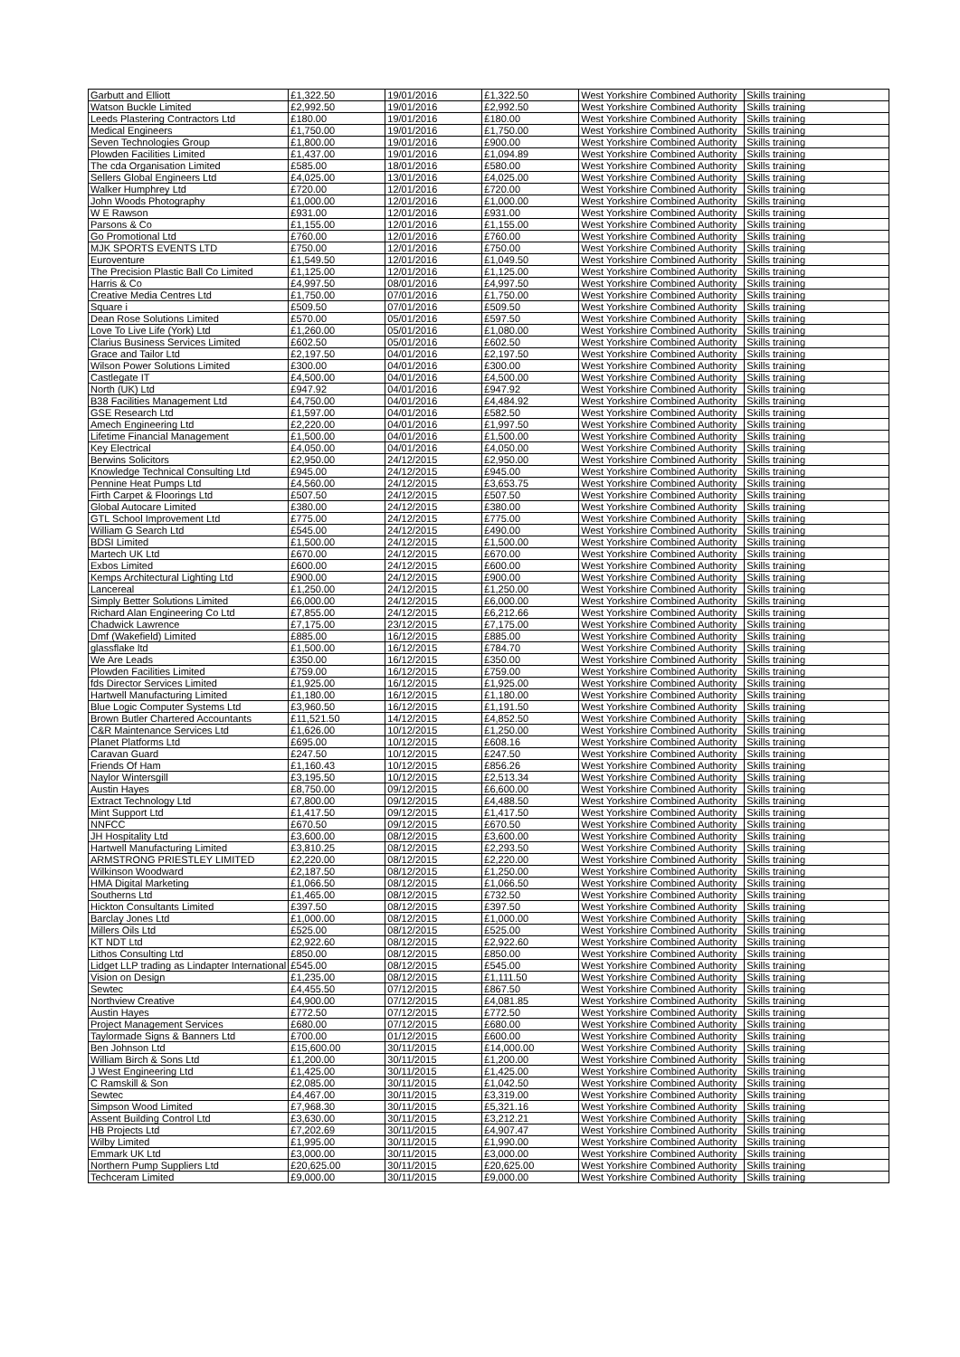| Garbutt and Elliott | £1,322.50 | 19/01/2016 | £1,322.50 | West Yorkshire Combined Authority | Skills training |
| Watson Buckle Limited | £2,992.50 | 19/01/2016 | £2,992.50 | West Yorkshire Combined Authority | Skills training |
| Leeds Plastering Contractors Ltd | £180.00 | 19/01/2016 | £180.00 | West Yorkshire Combined Authority | Skills training |
| Medical Engineers | £1,750.00 | 19/01/2016 | £1,750.00 | West Yorkshire Combined Authority | Skills training |
| Seven Technologies Group | £1,800.00 | 19/01/2016 | £900.00 | West Yorkshire Combined Authority | Skills training |
| Plowden Facilities Limited | £1,437.00 | 19/01/2016 | £1,094.89 | West Yorkshire Combined Authority | Skills training |
| The cda Organisation Limited | £585.00 | 18/01/2016 | £580.00 | West Yorkshire Combined Authority | Skills training |
| Sellers Global Engineers Ltd | £4,025.00 | 13/01/2016 | £4,025.00 | West Yorkshire Combined Authority | Skills training |
| Walker Humphrey Ltd | £720.00 | 12/01/2016 | £720.00 | West Yorkshire Combined Authority | Skills training |
| John Woods Photography | £1,000.00 | 12/01/2016 | £1,000.00 | West Yorkshire Combined Authority | Skills training |
| W E Rawson | £931.00 | 12/01/2016 | £931.00 | West Yorkshire Combined Authority | Skills training |
| Parsons & Co | £1,155.00 | 12/01/2016 | £1,155.00 | West Yorkshire Combined Authority | Skills training |
| Go Promotional Ltd | £760.00 | 12/01/2016 | £760.00 | West Yorkshire Combined Authority | Skills training |
| MJK SPORTS EVENTS LTD | £750.00 | 12/01/2016 | £750.00 | West Yorkshire Combined Authority | Skills training |
| Euroventure | £1,549.50 | 12/01/2016 | £1,049.50 | West Yorkshire Combined Authority | Skills training |
| The Precision Plastic Ball Co Limited | £1,125.00 | 12/01/2016 | £1,125.00 | West Yorkshire Combined Authority | Skills training |
| Harris & Co | £4,997.50 | 08/01/2016 | £4,997.50 | West Yorkshire Combined Authority | Skills training |
| Creative Media Centres Ltd | £1,750.00 | 07/01/2016 | £1,750.00 | West Yorkshire Combined Authority | Skills training |
| Square i | £509.50 | 07/01/2016 | £509.50 | West Yorkshire Combined Authority | Skills training |
| Dean Rose Solutions Limited | £570.00 | 05/01/2016 | £597.50 | West Yorkshire Combined Authority | Skills training |
| Love To Live Life (York) Ltd | £1,260.00 | 05/01/2016 | £1,080.00 | West Yorkshire Combined Authority | Skills training |
| Clarius Business Services Limited | £602.50 | 05/01/2016 | £602.50 | West Yorkshire Combined Authority | Skills training |
| Grace and Tailor Ltd | £2,197.50 | 04/01/2016 | £2,197.50 | West Yorkshire Combined Authority | Skills training |
| Wilson Power Solutions Limited | £300.00 | 04/01/2016 | £300.00 | West Yorkshire Combined Authority | Skills training |
| Castlegate IT | £4,500.00 | 04/01/2016 | £4,500.00 | West Yorkshire Combined Authority | Skills training |
| North (UK) Ltd | £947.92 | 04/01/2016 | £947.92 | West Yorkshire Combined Authority | Skills training |
| B38 Facilities Management Ltd | £4,750.00 | 04/01/2016 | £4,484.92 | West Yorkshire Combined Authority | Skills training |
| GSE Research Ltd | £1,597.00 | 04/01/2016 | £582.50 | West Yorkshire Combined Authority | Skills training |
| Amech Engineering Ltd | £2,220.00 | 04/01/2016 | £1,997.50 | West Yorkshire Combined Authority | Skills training |
| Lifetime Financial Management | £1,500.00 | 04/01/2016 | £1,500.00 | West Yorkshire Combined Authority | Skills training |
| Key Electrical | £4,050.00 | 04/01/2016 | £4,050.00 | West Yorkshire Combined Authority | Skills training |
| Berwins Solicitors | £2,950.00 | 24/12/2015 | £2,950.00 | West Yorkshire Combined Authority | Skills training |
| Knowledge Technical Consulting Ltd | £945.00 | 24/12/2015 | £945.00 | West Yorkshire Combined Authority | Skills training |
| Pennine Heat Pumps Ltd | £4,560.00 | 24/12/2015 | £3,653.75 | West Yorkshire Combined Authority | Skills training |
| Firth Carpet & Floorings Ltd | £507.50 | 24/12/2015 | £507.50 | West Yorkshire Combined Authority | Skills training |
| Global Autocare Limited | £380.00 | 24/12/2015 | £380.00 | West Yorkshire Combined Authority | Skills training |
| GTL School Improvement Ltd | £775.00 | 24/12/2015 | £775.00 | West Yorkshire Combined Authority | Skills training |
| William G Search Ltd | £545.00 | 24/12/2015 | £490.00 | West Yorkshire Combined Authority | Skills training |
| BDSI Limited | £1,500.00 | 24/12/2015 | £1,500.00 | West Yorkshire Combined Authority | Skills training |
| Martech UK Ltd | £670.00 | 24/12/2015 | £670.00 | West Yorkshire Combined Authority | Skills training |
| Exbos Limited | £600.00 | 24/12/2015 | £600.00 | West Yorkshire Combined Authority | Skills training |
| Kemps Architectural Lighting Ltd | £900.00 | 24/12/2015 | £900.00 | West Yorkshire Combined Authority | Skills training |
| Lancereal | £1,250.00 | 24/12/2015 | £1,250.00 | West Yorkshire Combined Authority | Skills training |
| Simply Better Solutions Limited | £6,000.00 | 24/12/2015 | £6,000.00 | West Yorkshire Combined Authority | Skills training |
| Richard Alan Engineering Co Ltd | £7,855.00 | 24/12/2015 | £6,212.66 | West Yorkshire Combined Authority | Skills training |
| Chadwick Lawrence | £7,175.00 | 23/12/2015 | £7,175.00 | West Yorkshire Combined Authority | Skills training |
| Dmf (Wakefield) Limited | £885.00 | 16/12/2015 | £885.00 | West Yorkshire Combined Authority | Skills training |
| glassflake ltd | £1,500.00 | 16/12/2015 | £784.70 | West Yorkshire Combined Authority | Skills training |
| We Are Leads | £350.00 | 16/12/2015 | £350.00 | West Yorkshire Combined Authority | Skills training |
| Plowden Facilities Limited | £759.00 | 16/12/2015 | £759.00 | West Yorkshire Combined Authority | Skills training |
| fds Director Services Limited | £1,925.00 | 16/12/2015 | £1,925.00 | West Yorkshire Combined Authority | Skills training |
| Hartwell Manufacturing Limited | £1,180.00 | 16/12/2015 | £1,180.00 | West Yorkshire Combined Authority | Skills training |
| Blue Logic Computer Systems Ltd | £3,960.50 | 16/12/2015 | £1,191.50 | West Yorkshire Combined Authority | Skills training |
| Brown Butler Chartered Accountants | £11,521.50 | 14/12/2015 | £4,852.50 | West Yorkshire Combined Authority | Skills training |
| C&R Maintenance Services Ltd | £1,626.00 | 10/12/2015 | £1,250.00 | West Yorkshire Combined Authority | Skills training |
| Planet Platforms Ltd | £695.00 | 10/12/2015 | £608.16 | West Yorkshire Combined Authority | Skills training |
| Caravan Guard | £247.50 | 10/12/2015 | £247.50 | West Yorkshire Combined Authority | Skills training |
| Friends Of Ham | £1,160.43 | 10/12/2015 | £856.26 | West Yorkshire Combined Authority | Skills training |
| Naylor Wintersgill | £3,195.50 | 10/12/2015 | £2,513.34 | West Yorkshire Combined Authority | Skills training |
| Austin Hayes | £8,750.00 | 09/12/2015 | £6,600.00 | West Yorkshire Combined Authority | Skills training |
| Extract Technology Ltd | £7,800.00 | 09/12/2015 | £4,488.50 | West Yorkshire Combined Authority | Skills training |
| Mint Support Ltd | £1,417.50 | 09/12/2015 | £1,417.50 | West Yorkshire Combined Authority | Skills training |
| NNFCC | £670.50 | 09/12/2015 | £670.50 | West Yorkshire Combined Authority | Skills training |
| JH Hospitality Ltd | £3,600.00 | 08/12/2015 | £3,600.00 | West Yorkshire Combined Authority | Skills training |
| Hartwell Manufacturing Limited | £3,810.25 | 08/12/2015 | £2,293.50 | West Yorkshire Combined Authority | Skills training |
| ARMSTRONG PRIESTLEY LIMITED | £2,220.00 | 08/12/2015 | £2,220.00 | West Yorkshire Combined Authority | Skills training |
| Wilkinson Woodward | £2,187.50 | 08/12/2015 | £1,250.00 | West Yorkshire Combined Authority | Skills training |
| HMA Digital Marketing | £1,066.50 | 08/12/2015 | £1,066.50 | West Yorkshire Combined Authority | Skills training |
| Southerns Ltd | £1,465.00 | 08/12/2015 | £732.50 | West Yorkshire Combined Authority | Skills training |
| Hickton Consultants Limited | £397.50 | 08/12/2015 | £397.50 | West Yorkshire Combined Authority | Skills training |
| Barclay Jones Ltd | £1,000.00 | 08/12/2015 | £1,000.00 | West Yorkshire Combined Authority | Skills training |
| Millers Oils Ltd | £525.00 | 08/12/2015 | £525.00 | West Yorkshire Combined Authority | Skills training |
| KT NDT Ltd | £2,922.60 | 08/12/2015 | £2,922.60 | West Yorkshire Combined Authority | Skills training |
| Lithos Consulting Ltd | £850.00 | 08/12/2015 | £850.00 | West Yorkshire Combined Authority | Skills training |
| Lidget LLP trading as Lindapter International | £545.00 | 08/12/2015 | £545.00 | West Yorkshire Combined Authority | Skills training |
| Vision on Design | £1,235.00 | 08/12/2015 | £1,111.50 | West Yorkshire Combined Authority | Skills training |
| Sewtec | £4,455.50 | 07/12/2015 | £867.50 | West Yorkshire Combined Authority | Skills training |
| Northview Creative | £4,900.00 | 07/12/2015 | £4,081.85 | West Yorkshire Combined Authority | Skills training |
| Austin Hayes | £772.50 | 07/12/2015 | £772.50 | West Yorkshire Combined Authority | Skills training |
| Project Management Services | £680.00 | 07/12/2015 | £680.00 | West Yorkshire Combined Authority | Skills training |
| Taylormade Signs & Banners Ltd | £700.00 | 01/12/2015 | £600.00 | West Yorkshire Combined Authority | Skills training |
| Ben Johnson Ltd | £15,600.00 | 30/11/2015 | £14,000.00 | West Yorkshire Combined Authority | Skills training |
| William Birch & Sons Ltd | £1,200.00 | 30/11/2015 | £1,200.00 | West Yorkshire Combined Authority | Skills training |
| J West Engineering Ltd | £1,425.00 | 30/11/2015 | £1,425.00 | West Yorkshire Combined Authority | Skills training |
| C Ramskill & Son | £2,085.00 | 30/11/2015 | £1,042.50 | West Yorkshire Combined Authority | Skills training |
| Sewtec | £4,467.00 | 30/11/2015 | £3,319.00 | West Yorkshire Combined Authority | Skills training |
| Simpson Wood Limited | £7,968.30 | 30/11/2015 | £5,321.16 | West Yorkshire Combined Authority | Skills training |
| Assent Building Control Ltd | £3,630.00 | 30/11/2015 | £3,212.21 | West Yorkshire Combined Authority | Skills training |
| HB Projects Ltd | £7,202.69 | 30/11/2015 | £4,907.47 | West Yorkshire Combined Authority | Skills training |
| Wilby Limited | £1,995.00 | 30/11/2015 | £1,990.00 | West Yorkshire Combined Authority | Skills training |
| Emmark UK Ltd | £3,000.00 | 30/11/2015 | £3,000.00 | West Yorkshire Combined Authority | Skills training |
| Northern Pump Suppliers Ltd | £20,625.00 | 30/11/2015 | £20,625.00 | West Yorkshire Combined Authority | Skills training |
| Techceram Limited | £9,000.00 | 30/11/2015 | £9,000.00 | West Yorkshire Combined Authority | Skills training |